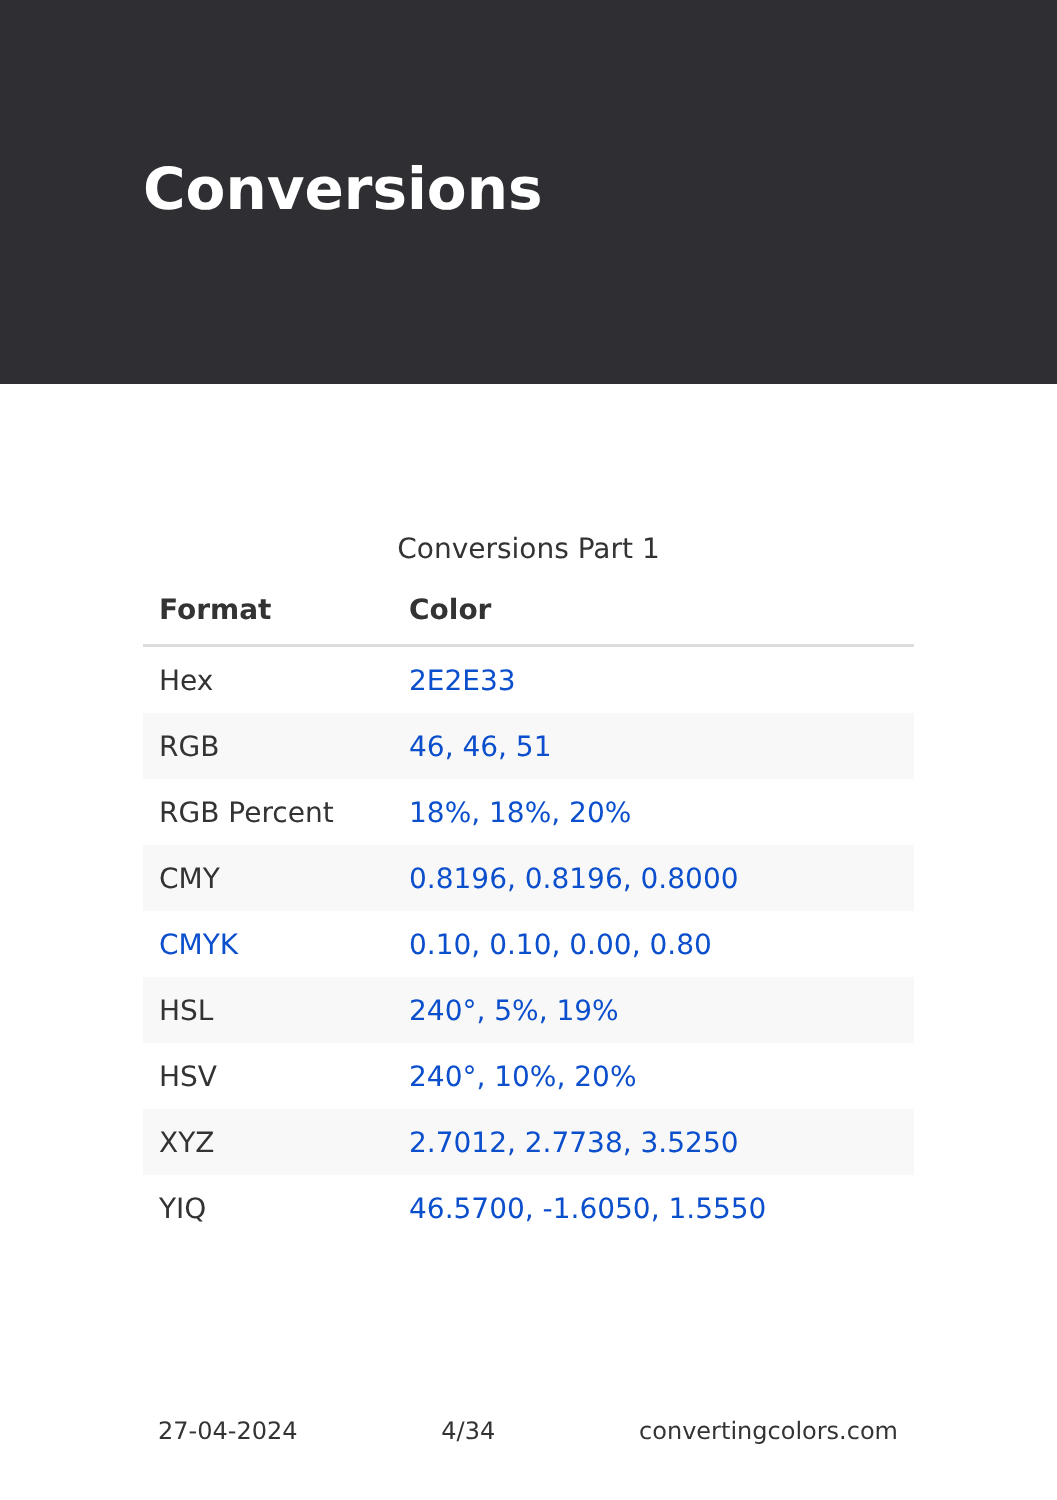Conversions
Conversions Part 1
| Format | Color |
| --- | --- |
| Hex | 2E2E33 |
| RGB | 46, 46, 51 |
| RGB Percent | 18%, 18%, 20% |
| CMY | 0.8196, 0.8196, 0.8000 |
| CMYK | 0.10, 0.10, 0.00, 0.80 |
| HSL | 240°, 5%, 19% |
| HSV | 240°, 10%, 20% |
| XYZ | 2.7012, 2.7738, 3.5250 |
| YIQ | 46.5700, -1.6050, 1.5550 |
27-04-2024 4/34 convertingcolors.com